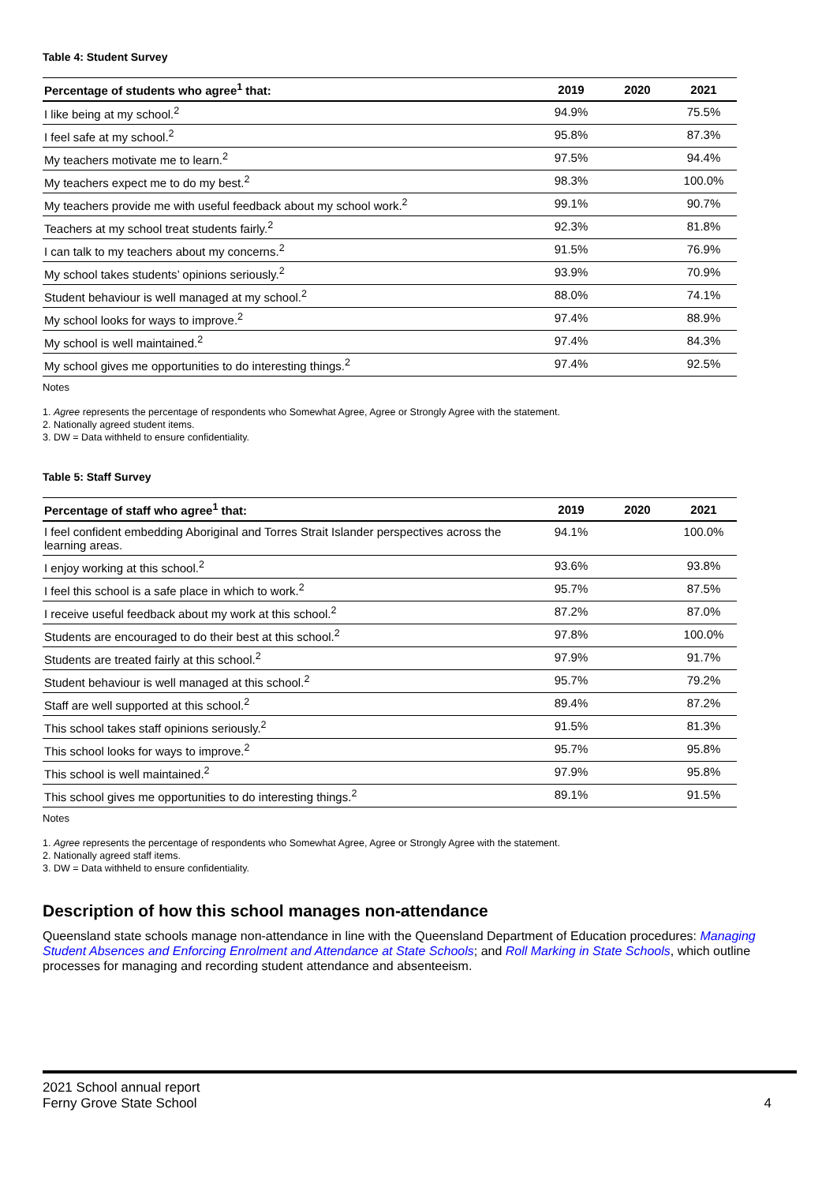Table 4: Student Survey
| Percentage of students who agree<sup>1</sup> that: | 2019 | 2020 | 2021 |
| --- | --- | --- | --- |
| I like being at my school.<sup>2</sup> | 94.9% | | 75.5% |
| I feel safe at my school.<sup>2</sup> | 95.8% | | 87.3% |
| My teachers motivate me to learn.<sup>2</sup> | 97.5% | | 94.4% |
| My teachers expect me to do my best.<sup>2</sup> | 98.3% | | 100.0% |
| My teachers provide me with useful feedback about my school work.<sup>2</sup> | 99.1% | | 90.7% |
| Teachers at my school treat students fairly.<sup>2</sup> | 92.3% | | 81.8% |
| I can talk to my teachers about my concerns.<sup>2</sup> | 91.5% | | 76.9% |
| My school takes students’ opinions seriously.<sup>2</sup> | 93.9% | | 70.9% |
| Student behaviour is well managed at my school.<sup>2</sup> | 88.0% | | 74.1% |
| My school looks for ways to improve.<sup>2</sup> | 97.4% | | 88.9% |
| My school is well maintained.<sup>2</sup> | 97.4% | | 84.3% |
| My school gives me opportunities to do interesting things.<sup>2</sup> | 97.4% | | 92.5% |
Notes
1. Agree represents the percentage of respondents who Somewhat Agree, Agree or Strongly Agree with the statement.
2. Nationally agreed student items.
3. DW = Data withheld to ensure confidentiality.
Table 5: Staff Survey
| Percentage of staff who agree<sup>1</sup> that: | 2019 | 2020 | 2021 |
| --- | --- | --- | --- |
| I feel confident embedding Aboriginal and Torres Strait Islander perspectives across the learning areas. | 94.1% | | 100.0% |
| I enjoy working at this school.<sup>2</sup> | 93.6% | | 93.8% |
| I feel this school is a safe place in which to work.<sup>2</sup> | 95.7% | | 87.5% |
| I receive useful feedback about my work at this school.<sup>2</sup> | 87.2% | | 87.0% |
| Students are encouraged to do their best at this school.<sup>2</sup> | 97.8% | | 100.0% |
| Students are treated fairly at this school.<sup>2</sup> | 97.9% | | 91.7% |
| Student behaviour is well managed at this school.<sup>2</sup> | 95.7% | | 79.2% |
| Staff are well supported at this school.<sup>2</sup> | 89.4% | | 87.2% |
| This school takes staff opinions seriously.<sup>2</sup> | 91.5% | | 81.3% |
| This school looks for ways to improve.<sup>2</sup> | 95.7% | | 95.8% |
| This school is well maintained.<sup>2</sup> | 97.9% | | 95.8% |
| This school gives me opportunities to do interesting things.<sup>2</sup> | 89.1% | | 91.5% |
Notes
1. Agree represents the percentage of respondents who Somewhat Agree, Agree or Strongly Agree with the statement.
2. Nationally agreed staff items.
3. DW = Data withheld to ensure confidentiality.
Description of how this school manages non-attendance
Queensland state schools manage non-attendance in line with the Queensland Department of Education procedures: Managing Student Absences and Enforcing Enrolment and Attendance at State Schools; and Roll Marking in State Schools, which outline processes for managing and recording student attendance and absenteeism.
2021 School annual report
Ferny Grove State School 4